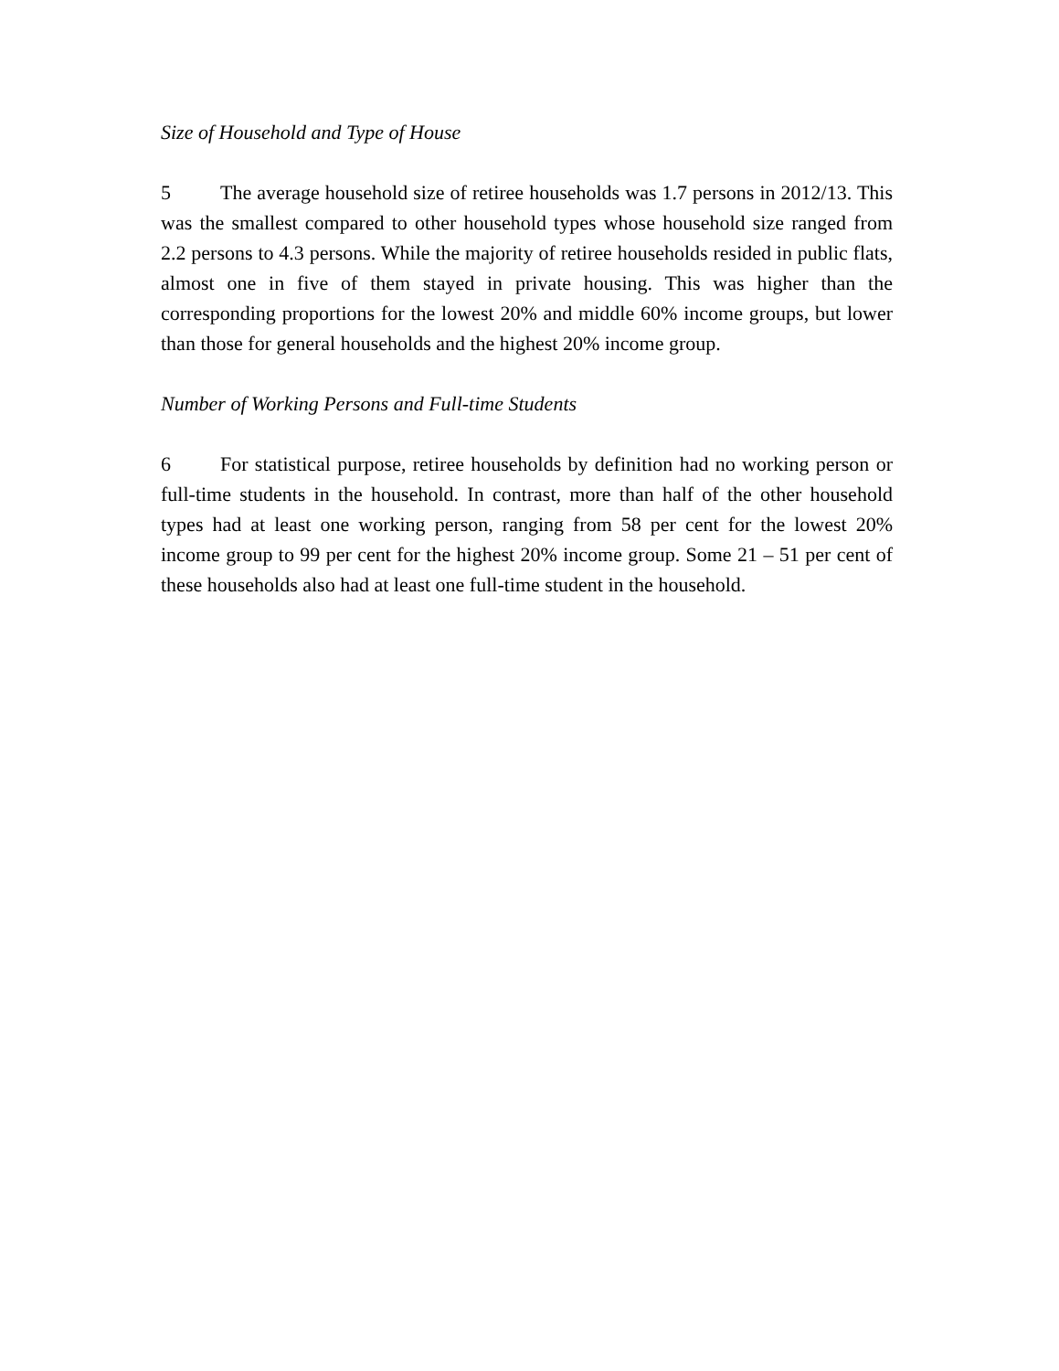Size of Household and Type of House
5 The average household size of retiree households was 1.7 persons in 2012/13. This was the smallest compared to other household types whose household size ranged from 2.2 persons to 4.3 persons. While the majority of retiree households resided in public flats, almost one in five of them stayed in private housing. This was higher than the corresponding proportions for the lowest 20% and middle 60% income groups, but lower than those for general households and the highest 20% income group.
Number of Working Persons and Full-time Students
6 For statistical purpose, retiree households by definition had no working person or full-time students in the household. In contrast, more than half of the other household types had at least one working person, ranging from 58 per cent for the lowest 20% income group to 99 per cent for the highest 20% income group. Some 21 – 51 per cent of these households also had at least one full-time student in the household.